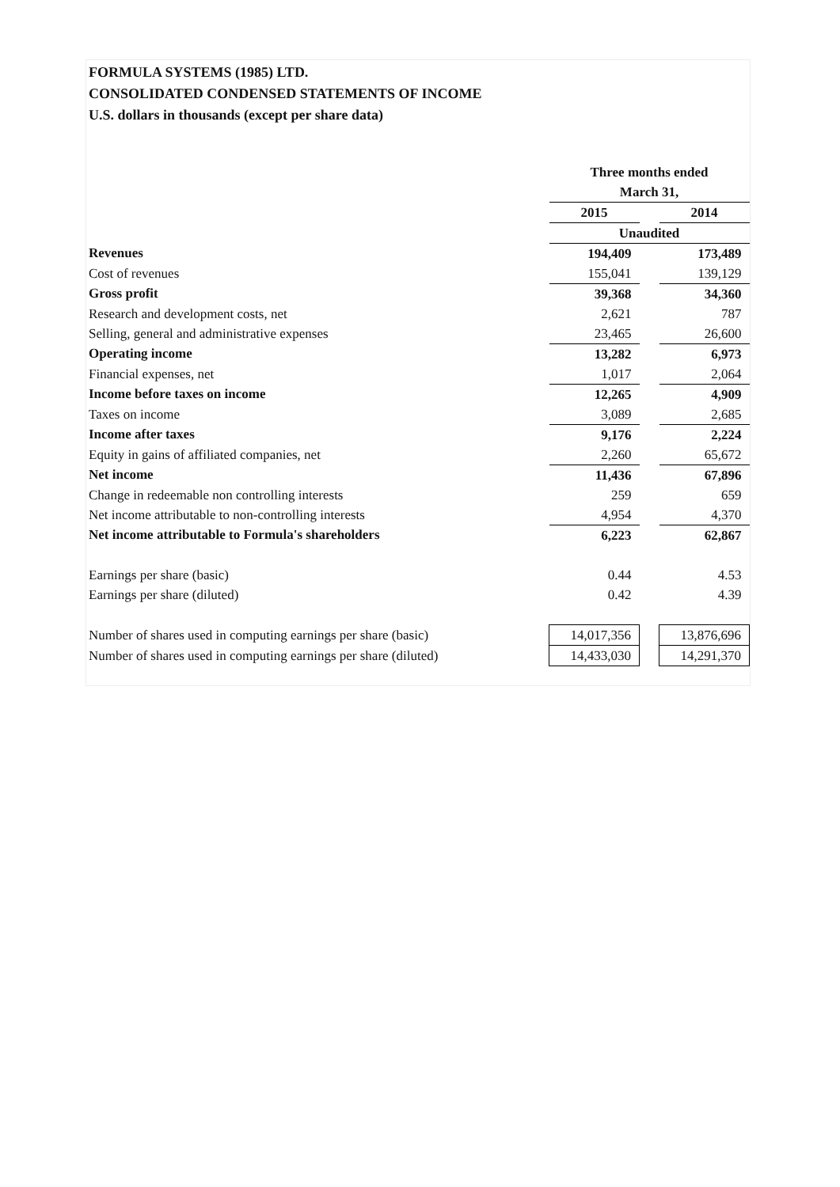FORMULA SYSTEMS (1985) LTD.
CONSOLIDATED CONDENSED STATEMENTS OF INCOME
U.S. dollars in thousands (except per share data)
| | Three months ended | | |
| | March 31, | | |
| | 2015 | | 2014 |
| | Unaudited | | |
| Revenues | 194,409 | | 173,489 |
| Cost of revenues | 155,041 | | 139,129 |
| Gross profit | 39,368 | | 34,360 |
| Research and development costs, net | 2,621 | | 787 |
| Selling, general and administrative expenses | 23,465 | | 26,600 |
| Operating income | 13,282 | | 6,973 |
| Financial expenses, net | 1,017 | | 2,064 |
| Income before taxes on income | 12,265 | | 4,909 |
| Taxes on income | 3,089 | | 2,685 |
| Income after taxes | 9,176 | | 2,224 |
| Equity in gains of affiliated companies, net | 2,260 | | 65,672 |
| Net income | 11,436 | | 67,896 |
| Change in redeemable non controlling interests | 259 | | 659 |
| Net income attributable to non-controlling interests | 4,954 | | 4,370 |
| Net income attributable to Formula's shareholders | 6,223 | | 62,867 |
| Earnings per share (basic) | 0.44 | | 4.53 |
| Earnings per share (diluted) | 0.42 | | 4.39 |
| Number of shares used in computing earnings per share (basic) | 14,017,356 | | 13,876,696 |
| Number of shares used in computing earnings per share (diluted) | 14,433,030 | | 14,291,370 |